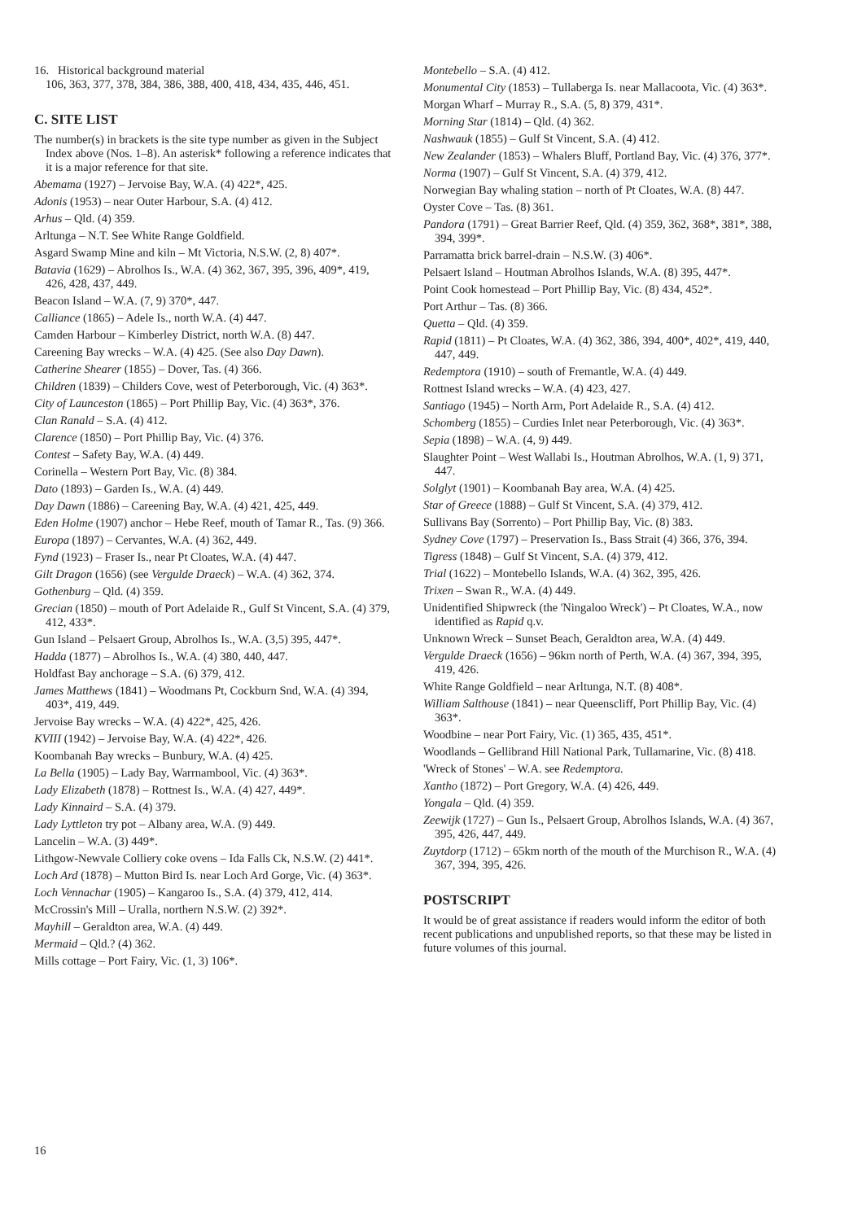16. Historical background material
106, 363, 377, 378, 384, 386, 388, 400, 418, 434, 435, 446, 451.
C. SITE LIST
The number(s) in brackets is the site type number as given in the Subject Index above (Nos. 1–8). An asterisk* following a reference indicates that it is a major reference for that site.
Abemama (1927) – Jervoise Bay, W.A. (4) 422*, 425.
Adonis (1953) – near Outer Harbour, S.A. (4) 412.
Arhus – Qld. (4) 359.
Arltunga – N.T. See White Range Goldfield.
Asgard Swamp Mine and kiln – Mt Victoria, N.S.W. (2, 8) 407*.
Batavia (1629) – Abrolhos Is., W.A. (4) 362, 367, 395, 396, 409*, 419, 426, 428, 437, 449.
Beacon Island – W.A. (7, 9) 370*, 447.
Calliance (1865) – Adele Is., north W.A. (4) 447.
Camden Harbour – Kimberley District, north W.A. (8) 447.
Careening Bay wrecks – W.A. (4) 425. (See also Day Dawn).
Catherine Shearer (1855) – Dover, Tas. (4) 366.
Children (1839) – Childers Cove, west of Peterborough, Vic. (4) 363*.
City of Launceston (1865) – Port Phillip Bay, Vic. (4) 363*, 376.
Clan Ranald – S.A. (4) 412.
Clarence (1850) – Port Phillip Bay, Vic. (4) 376.
Contest – Safety Bay, W.A. (4) 449.
Corinella – Western Port Bay, Vic. (8) 384.
Dato (1893) – Garden Is., W.A. (4) 449.
Day Dawn (1886) – Careening Bay, W.A. (4) 421, 425, 449.
Eden Holme (1907) anchor – Hebe Reef, mouth of Tamar R., Tas. (9) 366.
Europa (1897) – Cervantes, W.A. (4) 362, 449.
Fynd (1923) – Fraser Is., near Pt Cloates, W.A. (4) 447.
Gilt Dragon (1656) (see Vergulde Draeck) – W.A. (4) 362, 374.
Gothenburg – Qld. (4) 359.
Grecian (1850) – mouth of Port Adelaide R., Gulf St Vincent, S.A. (4) 379, 412, 433*.
Gun Island – Pelsaert Group, Abrolhos Is., W.A. (3,5) 395, 447*.
Hadda (1877) – Abrolhos Is., W.A. (4) 380, 440, 447.
Holdfast Bay anchorage – S.A. (6) 379, 412.
James Matthews (1841) – Woodmans Pt, Cockburn Snd, W.A. (4) 394, 403*, 419, 449.
Jervoise Bay wrecks – W.A. (4) 422*, 425, 426.
KVIII (1942) – Jervoise Bay, W.A. (4) 422*, 426.
Koombanah Bay wrecks – Bunbury, W.A. (4) 425.
La Bella (1905) – Lady Bay, Warrnambool, Vic. (4) 363*.
Lady Elizabeth (1878) – Rottnest Is., W.A. (4) 427, 449*.
Lady Kinnaird – S.A. (4) 379.
Lady Lyttleton try pot – Albany area, W.A. (9) 449.
Lancelin – W.A. (3) 449*.
Lithgow-Newvale Colliery coke ovens – Ida Falls Ck, N.S.W. (2) 441*.
Loch Ard (1878) – Mutton Bird Is. near Loch Ard Gorge, Vic. (4) 363*.
Loch Vennachar (1905) – Kangaroo Is., S.A. (4) 379, 412, 414.
McCrossin's Mill – Uralla, northern N.S.W. (2) 392*.
Mayhill – Geraldton area, W.A. (4) 449.
Mermaid – Qld.? (4) 362.
Mills cottage – Port Fairy, Vic. (1, 3) 106*.
Montebello – S.A. (4) 412.
Monumental City (1853) – Tullaberga Is. near Mallacoota, Vic. (4) 363*.
Morgan Wharf – Murray R., S.A. (5, 8) 379, 431*.
Morning Star (1814) – Qld. (4) 362.
Nashwauk (1855) – Gulf St Vincent, S.A. (4) 412.
New Zealander (1853) – Whalers Bluff, Portland Bay, Vic. (4) 376, 377*.
Norma (1907) – Gulf St Vincent, S.A. (4) 379, 412.
Norwegian Bay whaling station – north of Pt Cloates, W.A. (8) 447.
Oyster Cove – Tas. (8) 361.
Pandora (1791) – Great Barrier Reef, Qld. (4) 359, 362, 368*, 381*, 388, 394, 399*.
Parramatta brick barrel-drain – N.S.W. (3) 406*.
Pelsaert Island – Houtman Abrolhos Islands, W.A. (8) 395, 447*.
Point Cook homestead – Port Phillip Bay, Vic. (8) 434, 452*.
Port Arthur – Tas. (8) 366.
Quetta – Qld. (4) 359.
Rapid (1811) – Pt Cloates, W.A. (4) 362, 386, 394, 400*, 402*, 419, 440, 447, 449.
Redemptora (1910) – south of Fremantle, W.A. (4) 449.
Rottnest Island wrecks – W.A. (4) 423, 427.
Santiago (1945) – North Arm, Port Adelaide R., S.A. (4) 412.
Schomberg (1855) – Curdies Inlet near Peterborough, Vic. (4) 363*.
Sepia (1898) – W.A. (4, 9) 449.
Slaughter Point – West Wallabi Is., Houtman Abrolhos, W.A. (1, 9) 371, 447.
Solglyt (1901) – Koombanah Bay area, W.A. (4) 425.
Star of Greece (1888) – Gulf St Vincent, S.A. (4) 379, 412.
Sullivans Bay (Sorrento) – Port Phillip Bay, Vic. (8) 383.
Sydney Cove (1797) – Preservation Is., Bass Strait (4) 366, 376, 394.
Tigress (1848) – Gulf St Vincent, S.A. (4) 379, 412.
Trial (1622) – Montebello Islands, W.A. (4) 362, 395, 426.
Trixen – Swan R., W.A. (4) 449.
Unidentified Shipwreck (the 'Ningaloo Wreck') – Pt Cloates, W.A., now identified as Rapid q.v.
Unknown Wreck – Sunset Beach, Geraldton area, W.A. (4) 449.
Vergulde Draeck (1656) – 96km north of Perth, W.A. (4) 367, 394, 395, 419, 426.
White Range Goldfield – near Arltunga, N.T. (8) 408*.
William Salthouse (1841) – near Queenscliff, Port Phillip Bay, Vic. (4) 363*.
Woodbine – near Port Fairy, Vic. (1) 365, 435, 451*.
Woodlands – Gellibrand Hill National Park, Tullamarine, Vic. (8) 418.
'Wreck of Stones' – W.A. see Redemptora.
Xantho (1872) – Port Gregory, W.A. (4) 426, 449.
Yongala – Qld. (4) 359.
Zeewijk (1727) – Gun Is., Pelsaert Group, Abrolhos Islands, W.A. (4) 367, 395, 426, 447, 449.
Zuytdorp (1712) – 65km north of the mouth of the Murchison R., W.A. (4) 367, 394, 395, 426.
POSTSCRIPT
It would be of great assistance if readers would inform the editor of both recent publications and unpublished reports, so that these may be listed in future volumes of this journal.
16